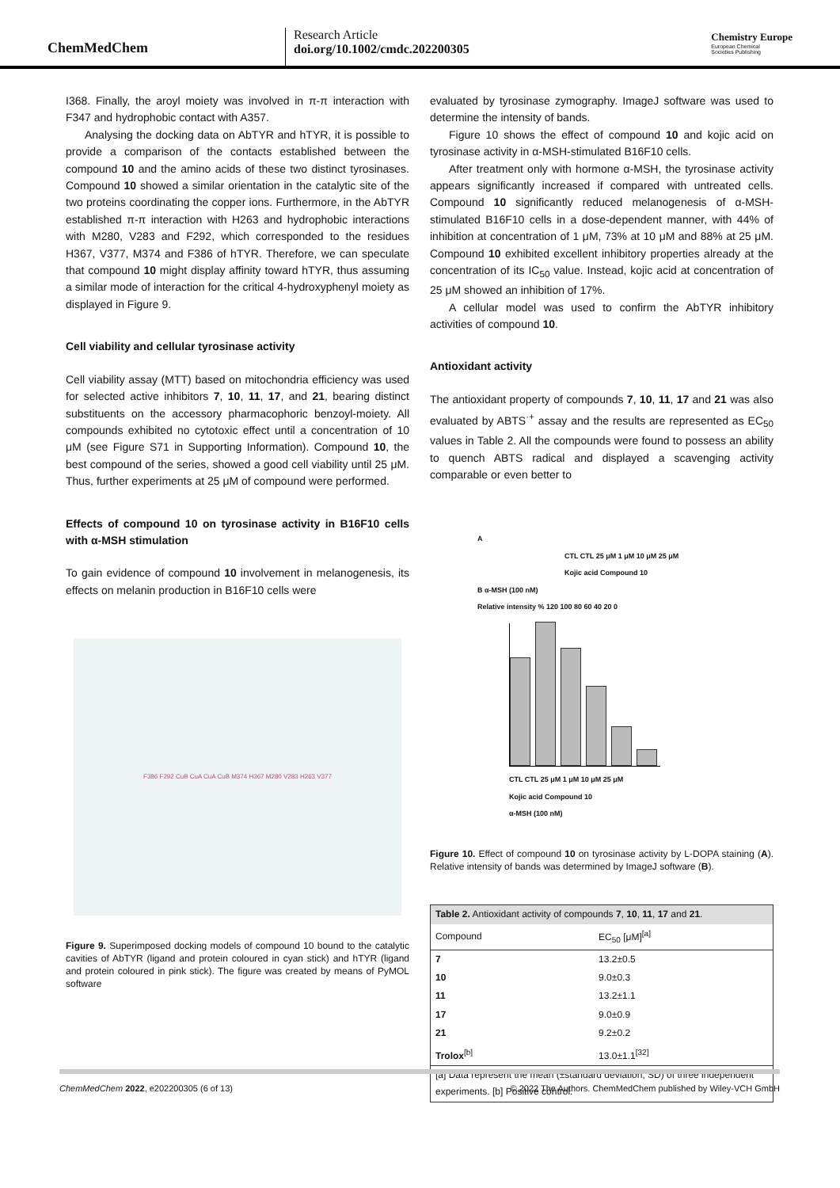ChemMedChem
Research Article
doi.org/10.1002/cmdc.202200305
Chemistry Europe
European Chemical
Societies Publishing
I368. Finally, the aroyl moiety was involved in π-π interaction with F347 and hydrophobic contact with A357.
Analysing the docking data on AbTYR and hTYR, it is possible to provide a comparison of the contacts established between the compound 10 and the amino acids of these two distinct tyrosinases. Compound 10 showed a similar orientation in the catalytic site of the two proteins coordinating the copper ions. Furthermore, in the AbTYR established π-π interaction with H263 and hydrophobic interactions with M280, V283 and F292, which corresponded to the residues H367, V377, M374 and F386 of hTYR. Therefore, we can speculate that compound 10 might display affinity toward hTYR, thus assuming a similar mode of interaction for the critical 4-hydroxyphenyl moiety as displayed in Figure 9.
Cell viability and cellular tyrosinase activity
Cell viability assay (MTT) based on mitochondria efficiency was used for selected active inhibitors 7, 10, 11, 17, and 21, bearing distinct substituents on the accessory pharmacophoric benzoyl-moiety. All compounds exhibited no cytotoxic effect until a concentration of 10 μM (see Figure S71 in Supporting Information). Compound 10, the best compound of the series, showed a good cell viability until 25 μM. Thus, further experiments at 25 μM of compound were performed.
Effects of compound 10 on tyrosinase activity in B16F10 cells with α-MSH stimulation
To gain evidence of compound 10 involvement in melanogenesis, its effects on melanin production in B16F10 cells were
F386 F292 CuB CuA CuA CuB M374 H367 M280 V283 H263 V377
Figure 9. Superimposed docking models of compound 10 bound to the catalytic cavities of AbTYR (ligand and protein coloured in cyan stick) and hTYR (ligand and protein coloured in pink stick). The figure was created by means of PyMOL software
evaluated by tyrosinase zymography. ImageJ software was used to determine the intensity of bands.
Figure 10 shows the effect of compound 10 and kojic acid on tyrosinase activity in α-MSH-stimulated B16F10 cells.
After treatment only with hormone α-MSH, the tyrosinase activity appears significantly increased if compared with untreated cells. Compound 10 significantly reduced melanogenesis of α-MSH-stimulated B16F10 cells in a dose-dependent manner, with 44% of inhibition at concentration of 1 μM, 73% at 10 μM and 88% at 25 μM. Compound 10 exhibited excellent inhibitory properties already at the concentration of its IC<sub>50</sub> value. Instead, kojic acid at concentration of 25 μM showed an inhibition of 17%.
A cellular model was used to confirm the AbTYR inhibitory activities of compound 10.
Antioxidant activity
The antioxidant property of compounds 7, 10, 11, 17 and 21 was also evaluated by ABTS<sup>·+</sup> assay and the results are represented as EC<sub>50</sub> values in Table 2. All the compounds were found to possess an ability to quench ABTS radical and displayed a scavenging activity comparable or even better to
A
CTL CTL 25 μM 1 μM 10 μM 25 μM
Kojic acid Compound 10
B α-MSH (100 nM)
Relative intensity % 120 100 80 60 40 20 0
CTL CTL 25 μM 1 μM 10 μM 25 μM
Kojic acid Compound 10
α-MSH (100 nM)
Figure 10. Effect of compound 10 on tyrosinase activity by L-DOPA staining (A). Relative intensity of bands was determined by ImageJ software (B).
| Table 2. Antioxidant activity of compounds 7 , 10 , 11 , 17 and 21 . | |
| --- | --- |
| Compound | EC<sub>50</sub> [μM]<sup>[a]</sup> |
| 7 | 13.2±0.5 |
| 10 | 9.0±0.3 |
| 11 | 13.2±1.1 |
| 17 | 9.0±0.9 |
| 21 | 9.2±0.2 |
| Trolox<sup>[b]</sup> | 13.0±1.1<sup>[32]</sup> |
| [a] Data represent the mean (±standard deviation, SD) of three independent experiments. [b] Positive control. | |
ChemMedChem 2022, e202200305 (6 of 13) © 2022 The Authors. ChemMedChem published by Wiley-VCH GmbH